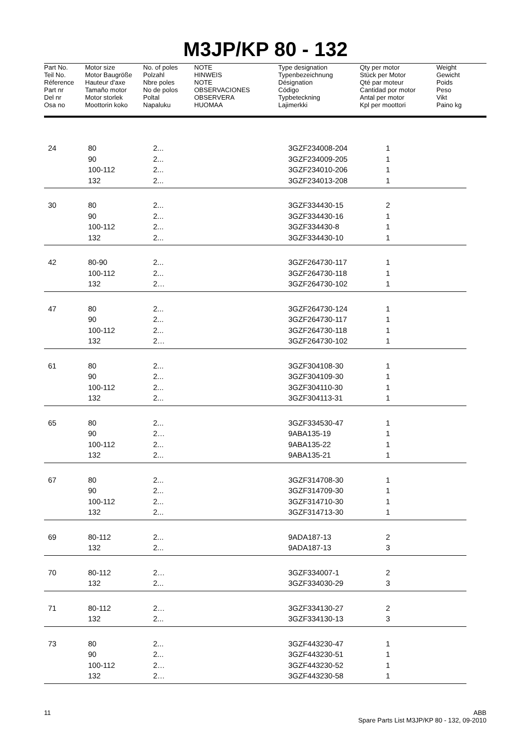M3JP/KP 80 - 132
| Part No. Teil No. Réference Part nr Del nr Osa no | Motor size Motor Baugröße Hauteur d'axe Tamaño motor Motor storlek Moottorin koko | No. of poles Polzahl Nbre poles No de polos Poltal Napaluku | NOTE HINWEIS NOTE OBSERVACIONES OBSERVERA HUOMAA | Type designation Typenbezeichnung Désignation Código Typbeteckning Lajimerkki | Qty per motor Stück per Motor Qté par moteur Cantidad por motor Antal per motor Kpl per moottori | Weight Gewicht Poids Peso Vikt Paino kg |
| 24 | 80 | 2... | | 3GZF234008-204 | 1 |
| | 90 | 2... | | 3GZF234009-205 | 1 |
| | 100-112 | 2... | | 3GZF234010-206 | 1 |
| | 132 | 2... | | 3GZF234013-208 | 1 |
| 30 | 80 | 2... | | 3GZF334430-15 | 2 |
| | 90 | 2... | | 3GZF334430-16 | 1 |
| | 100-112 | 2... | | 3GZF334430-8 | 1 |
| | 132 | 2... | | 3GZF334430-10 | 1 |
| 42 | 80-90 | 2... | | 3GZF264730-117 | 1 |
| | 100-112 | 2... | | 3GZF264730-118 | 1 |
| | 132 | 2… | | 3GZF264730-102 | 1 |
| 47 | 80 | 2... | | 3GZF264730-124 | 1 |
| | 90 | 2... | | 3GZF264730-117 | 1 |
| | 100-112 | 2... | | 3GZF264730-118 | 1 |
| | 132 | 2… | | 3GZF264730-102 | 1 |
| 61 | 80 | 2... | | 3GZF304108-30 | 1 |
| | 90 | 2... | | 3GZF304109-30 | 1 |
| | 100-112 | 2... | | 3GZF304110-30 | 1 |
| | 132 | 2... | | 3GZF304113-31 | 1 |
| 65 | 80 | 2... | | 3GZF334530-47 | 1 |
| | 90 | 2… | | 9ABA135-19 | 1 |
| | 100-112 | 2... | | 9ABA135-22 | 1 |
| | 132 | 2... | | 9ABA135-21 | 1 |
| 67 | 80 | 2... | | 3GZF314708-30 | 1 |
| | 90 | 2... | | 3GZF314709-30 | 1 |
| | 100-112 | 2... | | 3GZF314710-30 | 1 |
| | 132 | 2... | | 3GZF314713-30 | 1 |
| 69 | 80-112 | 2... | | 9ADA187-13 | 2 |
| | 132 | 2... | | 9ADA187-13 | 3 |
| 70 | 80-112 | 2… | | 3GZF334007-1 | 2 |
| | 132 | 2... | | 3GZF334030-29 | 3 |
| 71 | 80-112 | 2… | | 3GZF334130-27 | 2 |
| | 132 | 2... | | 3GZF334130-13 | 3 |
| 73 | 80 | 2... | | 3GZF443230-47 | 1 |
| | 90 | 2... | | 3GZF443230-51 | 1 |
| | 100-112 | 2… | | 3GZF443230-52 | 1 |
| | 132 | 2… | | 3GZF443230-58 | 1 |
11 ABB
Spare Parts List M3JP/KP 80 - 132, 09-2010